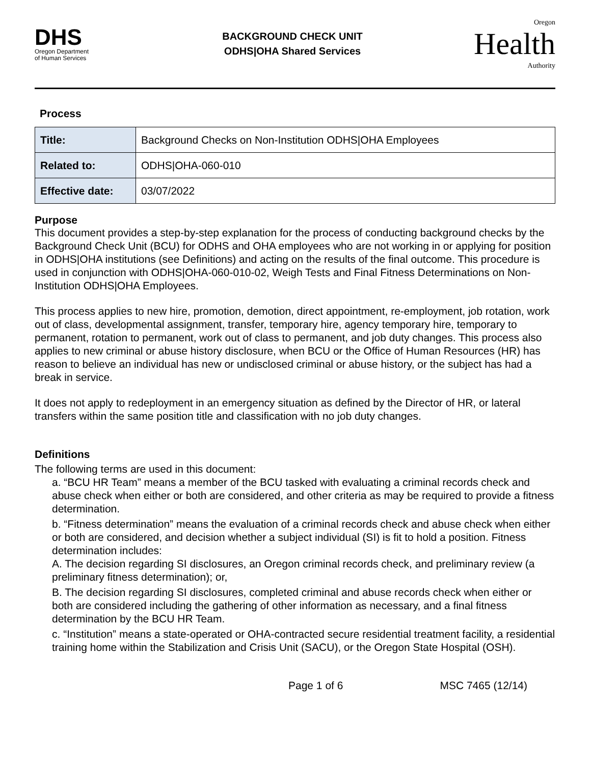DHS
Oregon Department
of Human Services
BACKGROUND CHECK UNIT
ODHS|OHA Shared Services
Oregon
Health
Authority
Process
| Title: | Background Checks on Non-Institution ODHS/OHA Employees |
| Related to: | ODHS/OHA-060-010 |
| Effective date: | 03/07/2022 |
Purpose
This document provides a step-by-step explanation for the process of conducting background checks by the Background Check Unit (BCU) for ODHS and OHA employees who are not working in or applying for position in ODHS|OHA institutions (see Definitions) and acting on the results of the final outcome. This procedure is used in conjunction with ODHS|OHA-060-010-02, Weigh Tests and Final Fitness Determinations on Non-Institution ODHS|OHA Employees.
This process applies to new hire, promotion, demotion, direct appointment, re-employment, job rotation, work out of class, developmental assignment, transfer, temporary hire, agency temporary hire, temporary to permanent, rotation to permanent, work out of class to permanent, and job duty changes. This process also applies to new criminal or abuse history disclosure, when BCU or the Office of Human Resources (HR) has reason to believe an individual has new or undisclosed criminal or abuse history, or the subject has had a break in service.
It does not apply to redeployment in an emergency situation as defined by the Director of HR, or lateral transfers within the same position title and classification with no job duty changes.
Definitions
The following terms are used in this document:
a. “BCU HR Team” means a member of the BCU tasked with evaluating a criminal records check and abuse check when either or both are considered, and other criteria as may be required to provide a fitness determination.
b. “Fitness determination” means the evaluation of a criminal records check and abuse check when either or both are considered, and decision whether a subject individual (SI) is fit to hold a position. Fitness determination includes:
A. The decision regarding SI disclosures, an Oregon criminal records check, and preliminary review (a preliminary fitness determination); or,
B. The decision regarding SI disclosures, completed criminal and abuse records check when either or both are considered including the gathering of other information as necessary, and a final fitness determination by the BCU HR Team.
c. “Institution” means a state-operated or OHA-contracted secure residential treatment facility, a residential training home within the Stabilization and Crisis Unit (SACU), or the Oregon State Hospital (OSH).
Page 1 of 6 MSC 7465 (12/14)